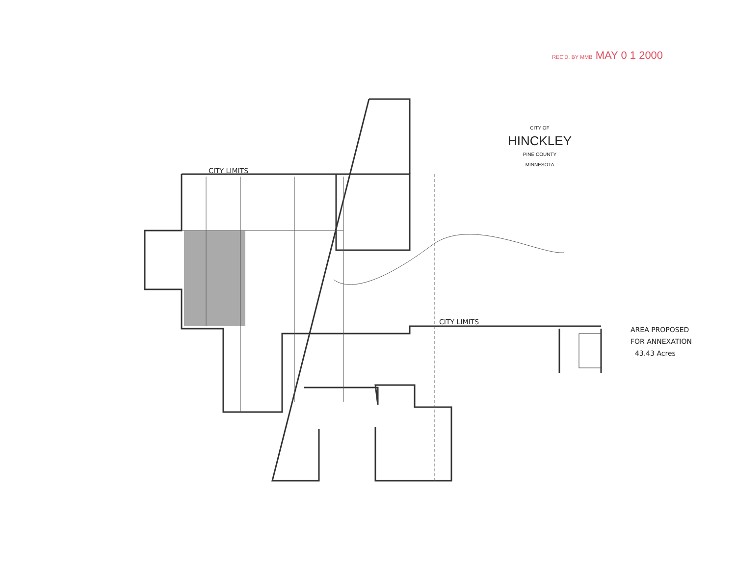REC'D. BY MMB MAY 0 1 2000
CITY OF
HINCKLEY
PINE COUNTY
MINNESOTA
CITY LIMITS
CITY LIMITS
AREA PROPOSED
FOR ANNEXATION
43.43 Acres